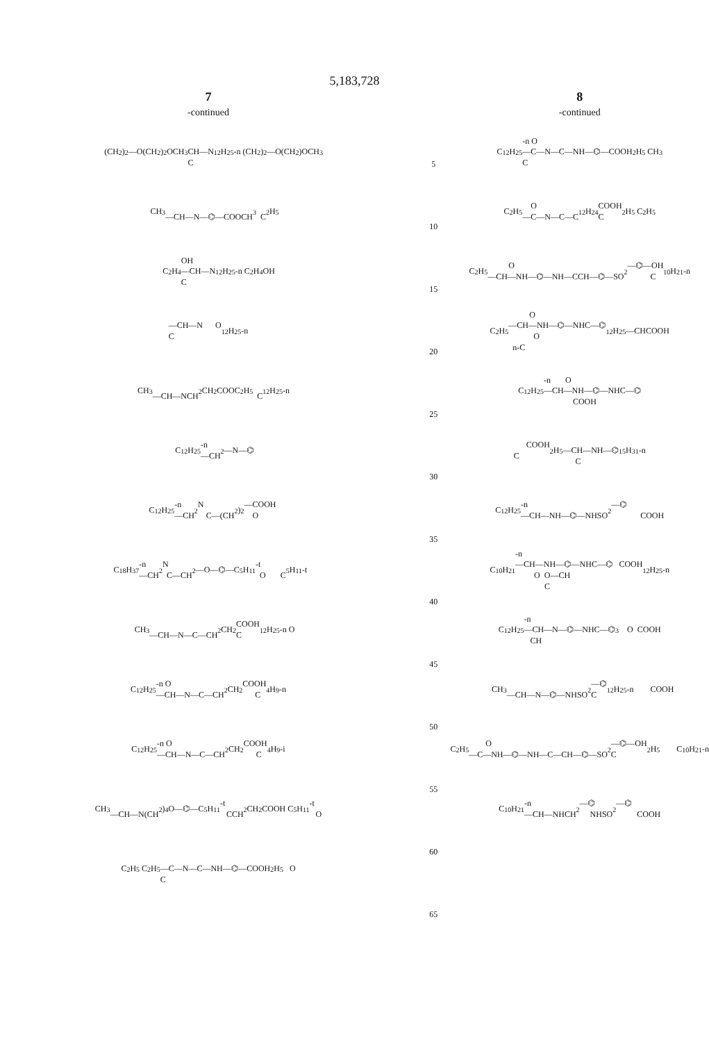5,183,728
7
-continued
(CH<sub>2</sub>)<sub>2</sub>—O(CH<sub>2</sub>)<sub>2</sub>OCH<sub>3</sub> CH—N C<sub>12</sub>H<sub>25</sub>-n (CH<sub>2</sub>)<sub>2</sub>—O(CH<sub>2</sub>)OCH<sub>3</sub>
CH<sub>3</sub> —CH—N—⌬—COOCH<sub>3</sub> C<sub>2</sub>H<sub>5</sub>
C<sub>2</sub>H<sub>4</sub>OH —CH—N C<sub>12</sub>H<sub>25</sub>-n C<sub>2</sub>H<sub>4</sub>OH
—CH—N O C<sub>12</sub>H<sub>25</sub>-n
CH<sub>3</sub> —CH—NCH<sub>2</sub>CH<sub>2</sub>COOC<sub>2</sub>H<sub>5</sub> C<sub>12</sub>H<sub>25</sub>-n
C<sub>12</sub>H<sub>25</sub>-n —CH<sub>2</sub>—N—⌬
C<sub>12</sub>H<sub>25</sub>-n —CH<sub>2</sub>N C—(CH<sub>2</sub>)<sub>2</sub>—COOH O
C<sub>18</sub>H<sub>37</sub>-n —CH<sub>2</sub>N C—CH<sub>2</sub>—O—⌬—C<sub>5</sub>H<sub>11</sub>-t O C<sub>5</sub>H<sub>11</sub>-t
CH<sub>3</sub> —CH—N—C—CH<sub>2</sub>CH<sub>2</sub>COOH C<sub>12</sub>H<sub>25</sub>-n O
C<sub>12</sub>H<sub>25</sub>-n O —CH—N—C—CH<sub>2</sub>CH<sub>2</sub>COOH C<sub>4</sub>H<sub>9</sub>-n
C<sub>12</sub>H<sub>25</sub>-n O —CH—N—C—CH<sub>2</sub>CH<sub>2</sub>COOH C<sub>4</sub>H<sub>9</sub>-i
CH<sub>3</sub> —CH—N(CH<sub>2</sub>)<sub>4</sub>O—⌬—C<sub>5</sub>H<sub>11</sub>-t CCH<sub>2</sub>CH<sub>2</sub>COOH C<sub>5</sub>H<sub>11</sub>-t O
C<sub>2</sub>H<sub>5</sub> C<sub>2</sub>H<sub>5</sub> —C—N—C—NH—⌬—COOH C<sub>2</sub>H<sub>5</sub> O
5
10
15
20
25
30
35
40
45
50
55
60
65
8
-continued
C<sub>12</sub>H<sub>25</sub>-n O —C—N—C—NH—⌬—COOH C<sub>2</sub>H<sub>5</sub> CH<sub>3</sub>
C<sub>2</sub>H<sub>5</sub> O —C—N—C—C<sub>12</sub>H<sub>24</sub>COOH C<sub>2</sub>H<sub>5</sub> C<sub>2</sub>H<sub>5</sub>
C<sub>2</sub>H<sub>5</sub> O —CH—NH—⌬—NH—CCH—⌬—SO<sub>2</sub>—⌬—OH C<sub>10</sub>H<sub>21</sub>-n
C<sub>2</sub>H<sub>5</sub> O —CH—NH—⌬—NHC—⌬ O n-C<sub>12</sub>H<sub>25</sub>—CHCOOH
C<sub>12</sub>H<sub>25</sub>-n O —CH—NH—⌬—NHC—⌬ COOH
COOH C<sub>2</sub>H<sub>5</sub> —CH—NH—⌬ C<sub>15</sub>H<sub>31</sub>-n
C<sub>12</sub>H<sub>25</sub>-n —CH—NH—⌬—NHSO<sub>2</sub>—⌬ COOH
C<sub>10</sub>H<sub>21</sub>-n —CH—NH—⌬—NHC—⌬ COOH O O—CH C<sub>12</sub>H<sub>25</sub>-n
C<sub>12</sub>H<sub>25</sub>-n —CH—N—⌬—NHC—⌬ CH<sub>3</sub> O COOH
CH<sub>3</sub> —CH—N—⌬—NHSO<sub>2</sub>—⌬ C<sub>12</sub>H<sub>25</sub>-n COOH
C<sub>2</sub>H<sub>5</sub> O —C—NH—⌬—NH—C—CH—⌬—SO<sub>2</sub>—⌬—OH C<sub>2</sub>H<sub>5</sub> C<sub>10</sub>H<sub>21</sub>-n
C<sub>10</sub>H<sub>21</sub>-n —CH—NHCH<sub>2</sub>—⌬ NHSO<sub>2</sub>—⌬ COOH